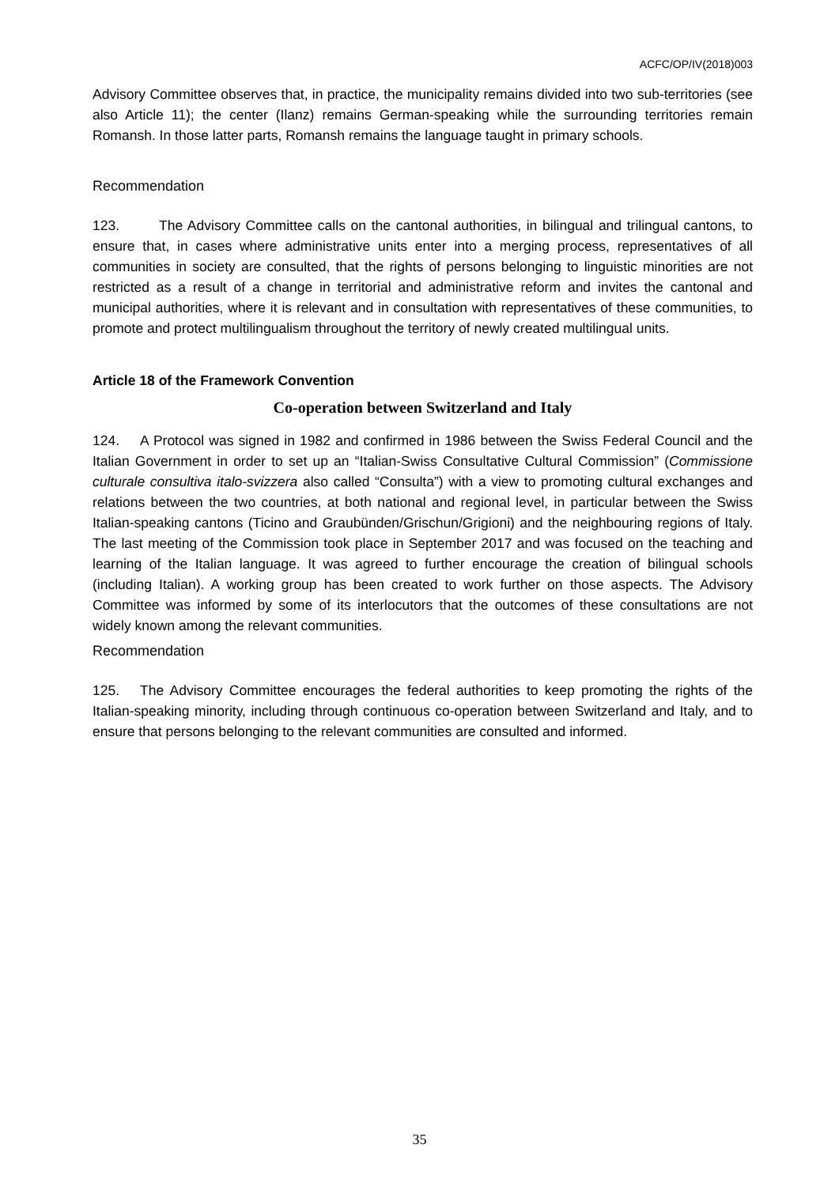ACFC/OP/IV(2018)003
Advisory Committee observes that, in practice, the municipality remains divided into two sub-territories (see also Article 11); the center (Ilanz) remains German-speaking while the surrounding territories remain Romansh. In those latter parts, Romansh remains the language taught in primary schools.
Recommendation
123. The Advisory Committee calls on the cantonal authorities, in bilingual and trilingual cantons, to ensure that, in cases where administrative units enter into a merging process, representatives of all communities in society are consulted, that the rights of persons belonging to linguistic minorities are not restricted as a result of a change in territorial and administrative reform and invites the cantonal and municipal authorities, where it is relevant and in consultation with representatives of these communities, to promote and protect multilingualism throughout the territory of newly created multilingual units.
Article 18 of the Framework Convention
Co-operation between Switzerland and Italy
124. A Protocol was signed in 1982 and confirmed in 1986 between the Swiss Federal Council and the Italian Government in order to set up an “Italian-Swiss Consultative Cultural Commission” (Commissione culturale consultiva italo-svizzera also called “Consulta”) with a view to promoting cultural exchanges and relations between the two countries, at both national and regional level, in particular between the Swiss Italian-speaking cantons (Ticino and Graubünden/Grischun/Grigioni) and the neighbouring regions of Italy. The last meeting of the Commission took place in September 2017 and was focused on the teaching and learning of the Italian language. It was agreed to further encourage the creation of bilingual schools (including Italian). A working group has been created to work further on those aspects. The Advisory Committee was informed by some of its interlocutors that the outcomes of these consultations are not widely known among the relevant communities.
Recommendation
125. The Advisory Committee encourages the federal authorities to keep promoting the rights of the Italian-speaking minority, including through continuous co-operation between Switzerland and Italy, and to ensure that persons belonging to the relevant communities are consulted and informed.
35